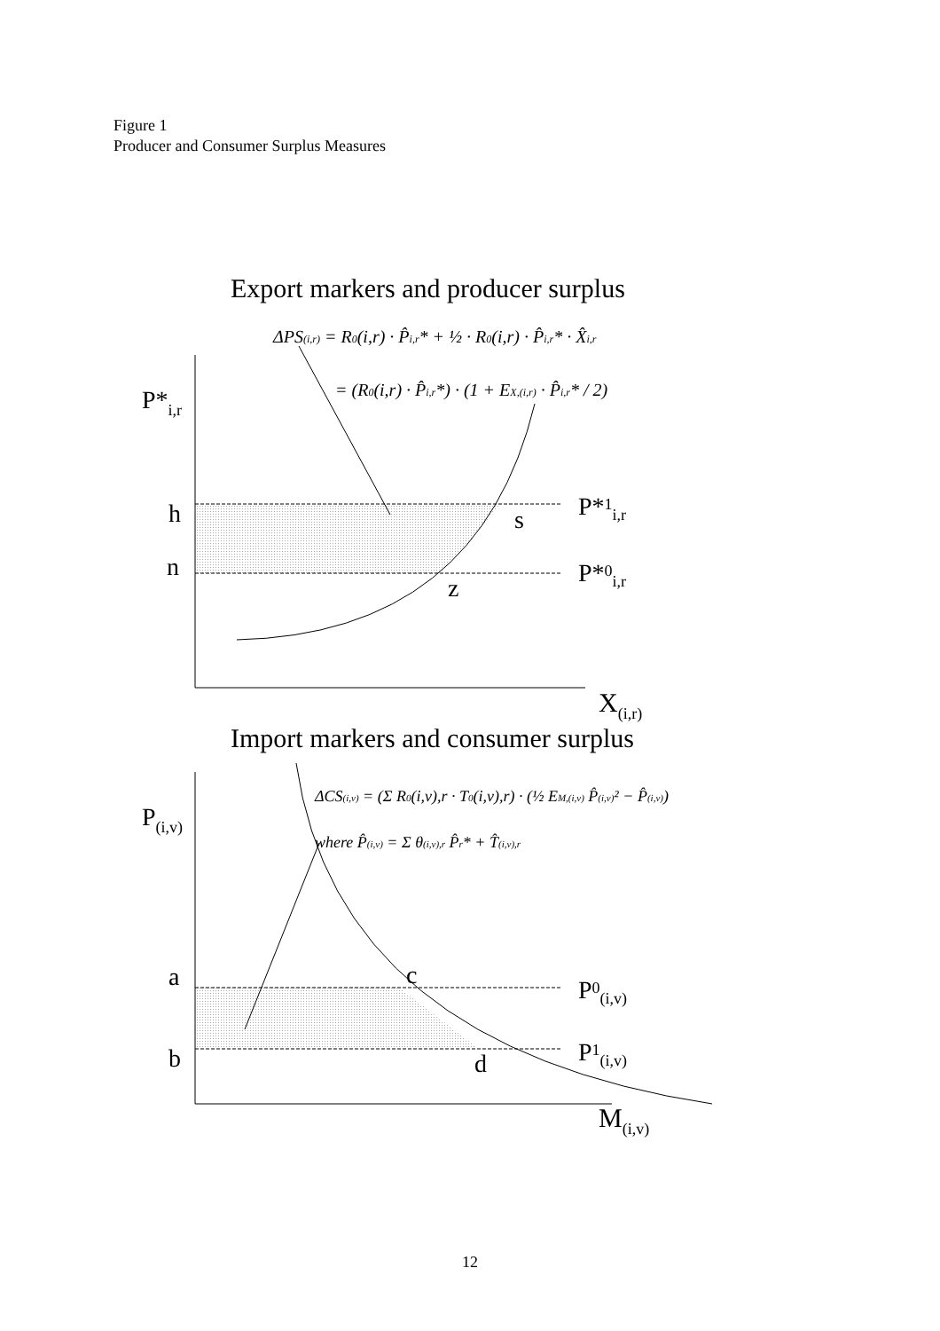Figure 1
Producer and Consumer Surplus Measures
Export markers and producer surplus
ΔPS(i,r) = R0(i,r) · P̂i,r* + ½ · R0(i,r) · P̂i,r* · X̂i,r
= (R0(i,r) · P̂i,r*) · (1 + EX,(i,r) · P̂i,r* / 2)
P*i,r
h
n
s
z
P*1i,r
P*0i,r
X(i,r)
Import markers and consumer surplus
ΔCS(i,v) = (Σ R0(i,v),r · T0(i,v),r) · (½ EM,(i,v) P̂(i,v)² − P̂(i,v))
where P̂(i,v) = Σ θ(i,v),r P̂r* + T̂(i,v),r
P(i,v)
a
b
c
d
P0(i,v)
P1(i,v)
M(i,v)
12